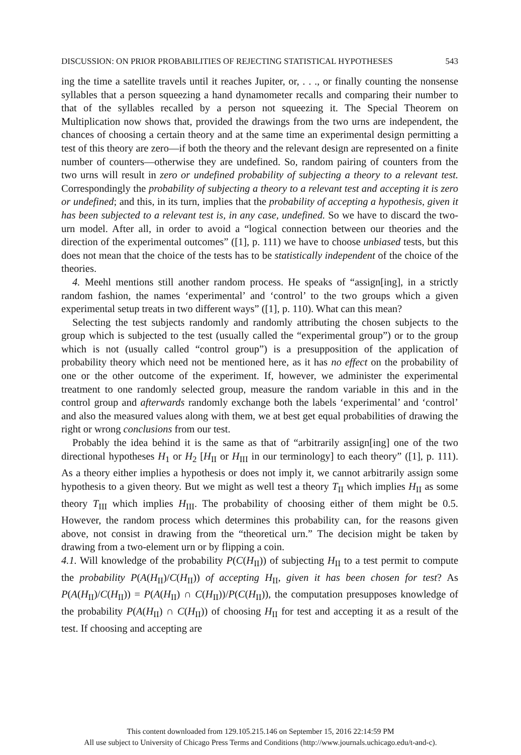DISCUSSION: ON PRIOR PROBABILITIES OF REJECTING STATISTICAL HYPOTHESES 543
ing the time a satellite travels until it reaches Jupiter, or, . . ., or finally counting the nonsense syllables that a person squeezing a hand dynamometer recalls and comparing their number to that of the syllables recalled by a person not squeezing it. The Special Theorem on Multiplication now shows that, provided the drawings from the two urns are independent, the chances of choosing a certain theory and at the same time an experimental design permitting a test of this theory are zero—if both the theory and the relevant design are represented on a finite number of counters—otherwise they are undefined. So, random pairing of counters from the two urns will result in zero or undefined probability of subjecting a theory to a relevant test. Correspondingly the probability of subjecting a theory to a relevant test and accepting it is zero or undefined; and this, in its turn, implies that the probability of accepting a hypothesis, given it has been subjected to a relevant test is, in any case, undefined. So we have to discard the two-urn model. After all, in order to avoid a “logical connection between our theories and the direction of the experimental outcomes” ([1], p. 111) we have to choose unbiased tests, but this does not mean that the choice of the tests has to be statistically independent of the choice of the theories.
4. Meehl mentions still another random process. He speaks of “assign[ing], in a strictly random fashion, the names ‘experimental’ and ‘control’ to the two groups which a given experimental setup treats in two different ways” ([1], p. 110). What can this mean?
Selecting the test subjects randomly and randomly attributing the chosen subjects to the group which is subjected to the test (usually called the “experimental group”) or to the group which is not (usually called “control group”) is a presupposition of the application of probability theory which need not be mentioned here, as it has no effect on the probability of one or the other outcome of the experiment. If, however, we administer the experimental treatment to one randomly selected group, measure the random variable in this and in the control group and afterwards randomly exchange both the labels ‘experimental’ and ‘control’ and also the measured values along with them, we at best get equal probabilities of drawing the right or wrong conclusions from our test.
Probably the idea behind it is the same as that of “arbitrarily assign[ing] one of the two directional hypotheses H<sub>1</sub> or H<sub>2</sub> [H<sub>II</sub> or H<sub>III</sub> in our terminology] to each theory” ([1], p. 111). As a theory either implies a hypothesis or does not imply it, we cannot arbitrarily assign some hypothesis to a given theory. But we might as well test a theory T<sub>II</sub> which implies H<sub>II</sub> as some theory T<sub>III</sub> which implies H<sub>III</sub>. The probability of choosing either of them might be 0.5. However, the random process which determines this probability can, for the reasons given above, not consist in drawing from the “theoretical urn.” The decision might be taken by drawing from a two-element urn or by flipping a coin.
4.1. Will knowledge of the probability P(C(H<sub>II</sub>)) of subjecting H<sub>II</sub> to a test permit to compute the probability P(A(H<sub>II</sub>)/C(H<sub>II</sub>)) of accepting H<sub>II</sub>, given it has been chosen for test? As P(A(H<sub>II</sub>)/C(H<sub>II</sub>)) = P(A(H<sub>II</sub>) ∩ C(H<sub>II</sub>))/P(C(H<sub>II</sub>)), the computation presupposes knowledge of the probability P(A(H<sub>II</sub>) ∩ C(H<sub>II</sub>)) of choosing H<sub>II</sub> for test and accepting it as a result of the test. If choosing and accepting are
This content downloaded from 129.105.215.146 on September 15, 2016 22:14:59 PM
All use subject to University of Chicago Press Terms and Conditions (http://www.journals.uchicago.edu/t-and-c).